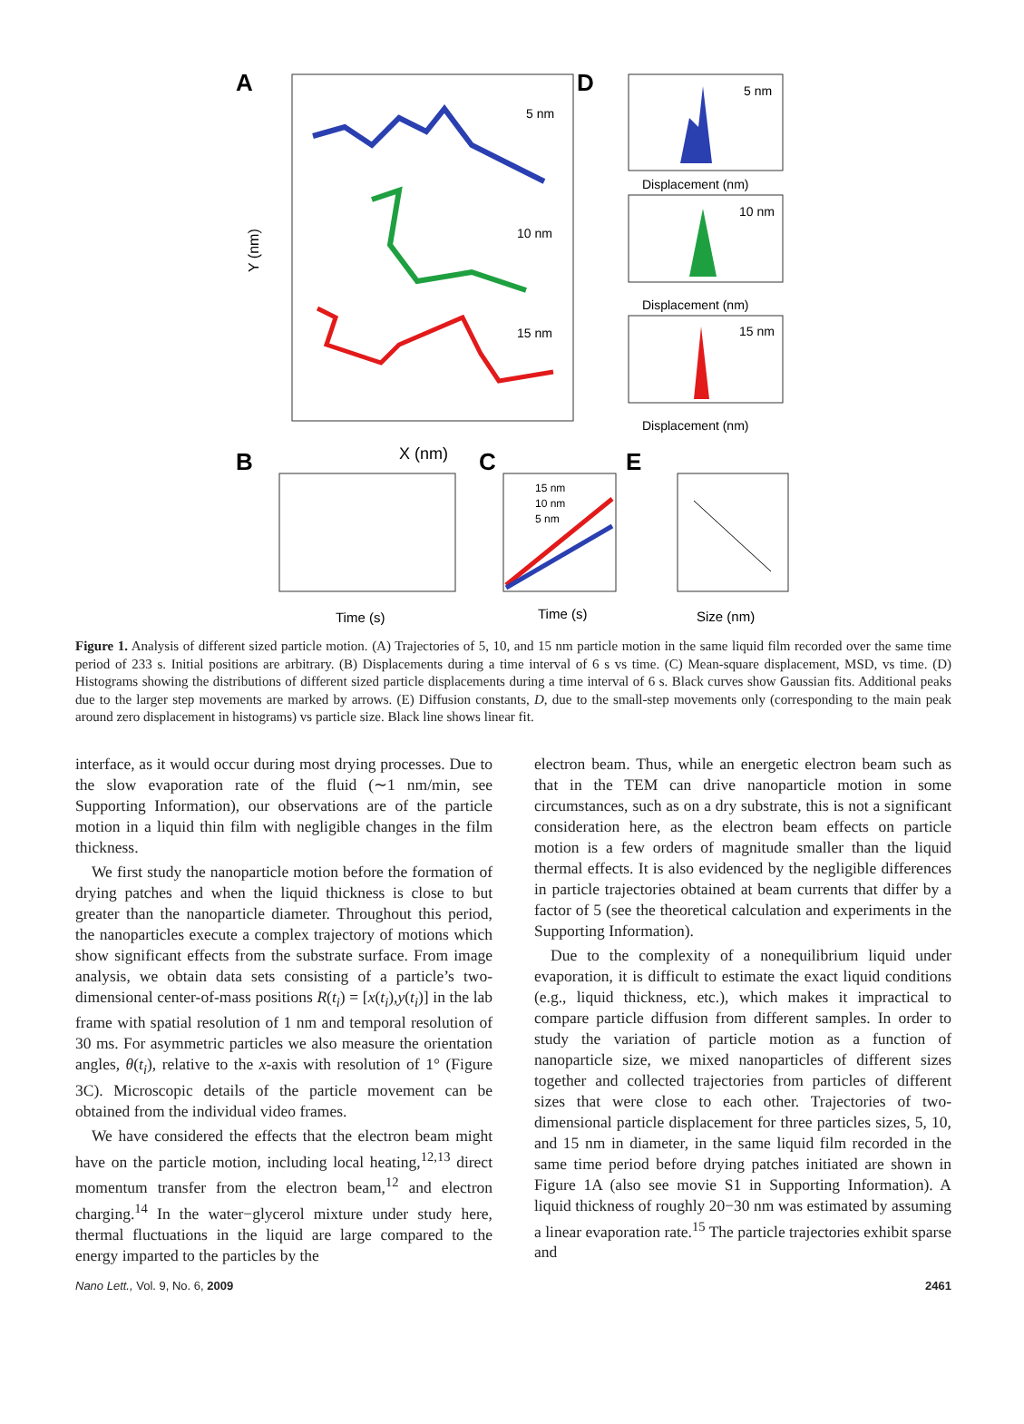A
5 nm
10 nm
15 nm
X (nm)
Y (nm)
D
5 nm
10 nm
15 nm
Displacement (nm)
Displacement (nm)
Displacement (nm)
B
Time (s)
C
15 nm
10 nm
5 nm
Time (s)
E
Size (nm)
Figure 1. Analysis of different sized particle motion. (A) Trajectories of 5, 10, and 15 nm particle motion in the same liquid film recorded over the same time period of 233 s. Initial positions are arbitrary. (B) Displacements during a time interval of 6 s vs time. (C) Mean-square displacement, MSD, vs time. (D) Histograms showing the distributions of different sized particle displacements during a time interval of 6 s. Black curves show Gaussian fits. Additional peaks due to the larger step movements are marked by arrows. (E) Diffusion constants, D, due to the small-step movements only (corresponding to the main peak around zero displacement in histograms) vs particle size. Black line shows linear fit.
interface, as it would occur during most drying processes. Due to the slow evaporation rate of the fluid (∼1 nm/min, see Supporting Information), our observations are of the particle motion in a liquid thin film with negligible changes in the film thickness.
We first study the nanoparticle motion before the formation of drying patches and when the liquid thickness is close to but greater than the nanoparticle diameter. Throughout this period, the nanoparticles execute a complex trajectory of motions which show significant effects from the substrate surface. From image analysis, we obtain data sets consisting of a particle’s two-dimensional center-of-mass positions R(t<sub>i</sub>) = [x(t<sub>i</sub>),y(t<sub>i</sub>)] in the lab frame with spatial resolution of 1 nm and temporal resolution of 30 ms. For asymmetric particles we also measure the orientation angles, θ(t<sub>i</sub>), relative to the x-axis with resolution of 1° (Figure 3C). Microscopic details of the particle movement can be obtained from the individual video frames.
We have considered the effects that the electron beam might have on the particle motion, including local heating,<sup>12,13</sup> direct momentum transfer from the electron beam,<sup>12</sup> and electron charging.<sup>14</sup> In the water−glycerol mixture under study here, thermal fluctuations in the liquid are large compared to the energy imparted to the particles by the
electron beam. Thus, while an energetic electron beam such as that in the TEM can drive nanoparticle motion in some circumstances, such as on a dry substrate, this is not a significant consideration here, as the electron beam effects on particle motion is a few orders of magnitude smaller than the liquid thermal effects. It is also evidenced by the negligible differences in particle trajectories obtained at beam currents that differ by a factor of 5 (see the theoretical calculation and experiments in the Supporting Information).
Due to the complexity of a nonequilibrium liquid under evaporation, it is difficult to estimate the exact liquid conditions (e.g., liquid thickness, etc.), which makes it impractical to compare particle diffusion from different samples. In order to study the variation of particle motion as a function of nanoparticle size, we mixed nanoparticles of different sizes together and collected trajectories from particles of different sizes that were close to each other. Trajectories of two-dimensional particle displacement for three particles sizes, 5, 10, and 15 nm in diameter, in the same liquid film recorded in the same time period before drying patches initiated are shown in Figure 1A (also see movie S1 in Supporting Information). A liquid thickness of roughly 20−30 nm was estimated by assuming a linear evaporation rate.<sup>15</sup> The particle trajectories exhibit sparse and
Nano Lett., Vol. 9, No. 6, 2009 2461